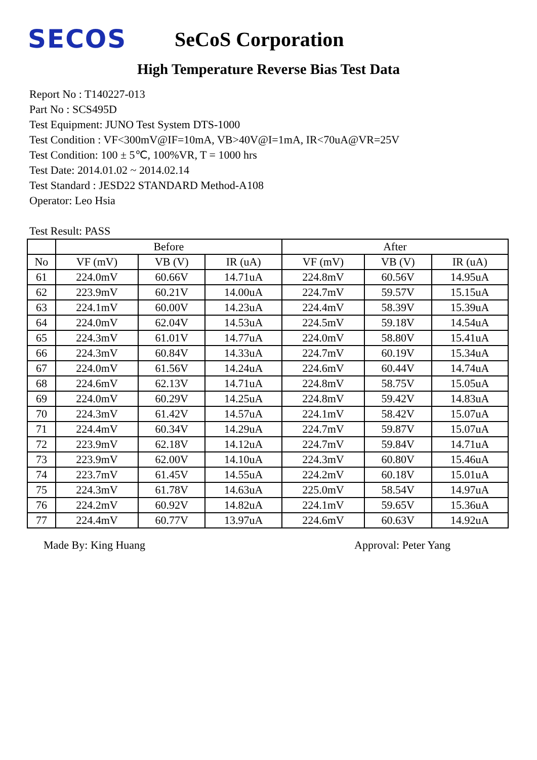SECOS
SeCoS Corporation
High Temperature Reverse Bias Test Data
Report No : T140227-013
Part No : SCS495D
Test Equipment: JUNO Test System DTS-1000
Test Condition : VF<300mV@IF=10mA, VB>40V@I=1mA, IR<70uA@VR=25V
Test Condition: 100 ± 5℃, 100%VR, T = 1000 hrs
Test Date: 2014.01.02 ~ 2014.02.14
Test Standard : JESD22 STANDARD Method-A108
Operator: Leo Hsia
Test Result: PASS
| | Before | | | After | | |
| --- | --- | --- | --- | --- | --- | --- |
| No | VF (mV) | VB (V) | IR (uA) | VF (mV) | VB (V) | IR (uA) |
| 61 | 224.0mV | 60.66V | 14.71uA | 224.8mV | 60.56V | 14.95uA |
| 62 | 223.9mV | 60.21V | 14.00uA | 224.7mV | 59.57V | 15.15uA |
| 63 | 224.1mV | 60.00V | 14.23uA | 224.4mV | 58.39V | 15.39uA |
| 64 | 224.0mV | 62.04V | 14.53uA | 224.5mV | 59.18V | 14.54uA |
| 65 | 224.3mV | 61.01V | 14.77uA | 224.0mV | 58.80V | 15.41uA |
| 66 | 224.3mV | 60.84V | 14.33uA | 224.7mV | 60.19V | 15.34uA |
| 67 | 224.0mV | 61.56V | 14.24uA | 224.6mV | 60.44V | 14.74uA |
| 68 | 224.6mV | 62.13V | 14.71uA | 224.8mV | 58.75V | 15.05uA |
| 69 | 224.0mV | 60.29V | 14.25uA | 224.8mV | 59.42V | 14.83uA |
| 70 | 224.3mV | 61.42V | 14.57uA | 224.1mV | 58.42V | 15.07uA |
| 71 | 224.4mV | 60.34V | 14.29uA | 224.7mV | 59.87V | 15.07uA |
| 72 | 223.9mV | 62.18V | 14.12uA | 224.7mV | 59.84V | 14.71uA |
| 73 | 223.9mV | 62.00V | 14.10uA | 224.3mV | 60.80V | 15.46uA |
| 74 | 223.7mV | 61.45V | 14.55uA | 224.2mV | 60.18V | 15.01uA |
| 75 | 224.3mV | 61.78V | 14.63uA | 225.0mV | 58.54V | 14.97uA |
| 76 | 224.2mV | 60.92V | 14.82uA | 224.1mV | 59.65V | 15.36uA |
| 77 | 224.4mV | 60.77V | 13.97uA | 224.6mV | 60.63V | 14.92uA |
Made By: King Huang Approval: Peter Yang